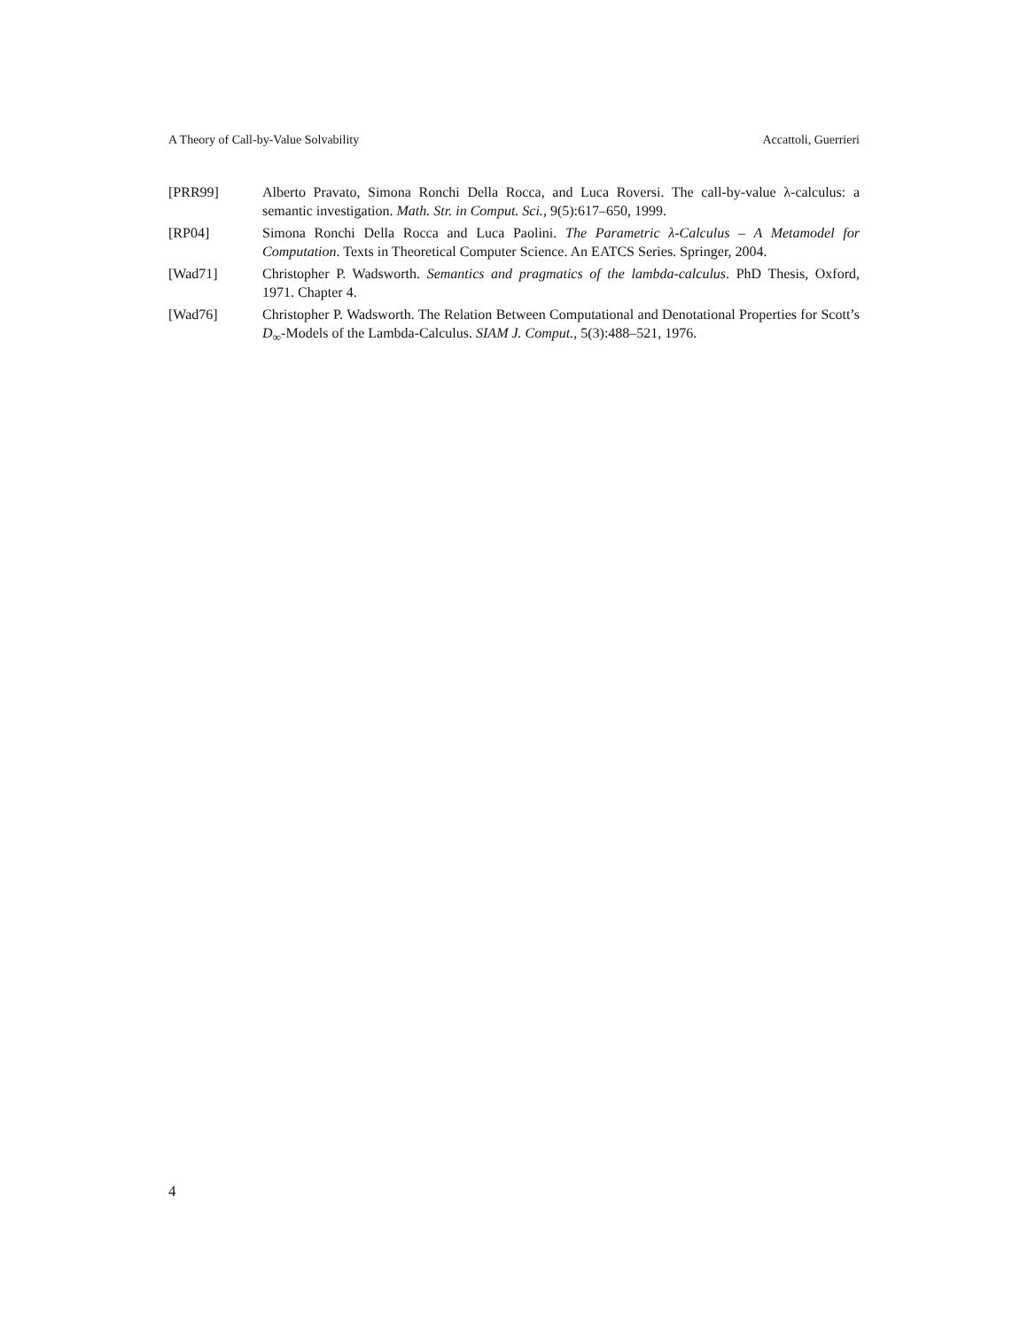A Theory of Call-by-Value Solvability Accattoli, Guerrieri
[PRR99] Alberto Pravato, Simona Ronchi Della Rocca, and Luca Roversi. The call-by-value λ-calculus: a semantic investigation. Math. Str. in Comput. Sci., 9(5):617–650, 1999.
[RP04] Simona Ronchi Della Rocca and Luca Paolini. The Parametric λ-Calculus – A Metamodel for Computation. Texts in Theoretical Computer Science. An EATCS Series. Springer, 2004.
[Wad71] Christopher P. Wadsworth. Semantics and pragmatics of the lambda-calculus. PhD Thesis, Oxford, 1971. Chapter 4.
[Wad76] Christopher P. Wadsworth. The Relation Between Computational and Denotational Properties for Scott’s D<sub>∞</sub>-Models of the Lambda-Calculus. SIAM J. Comput., 5(3):488–521, 1976.
4